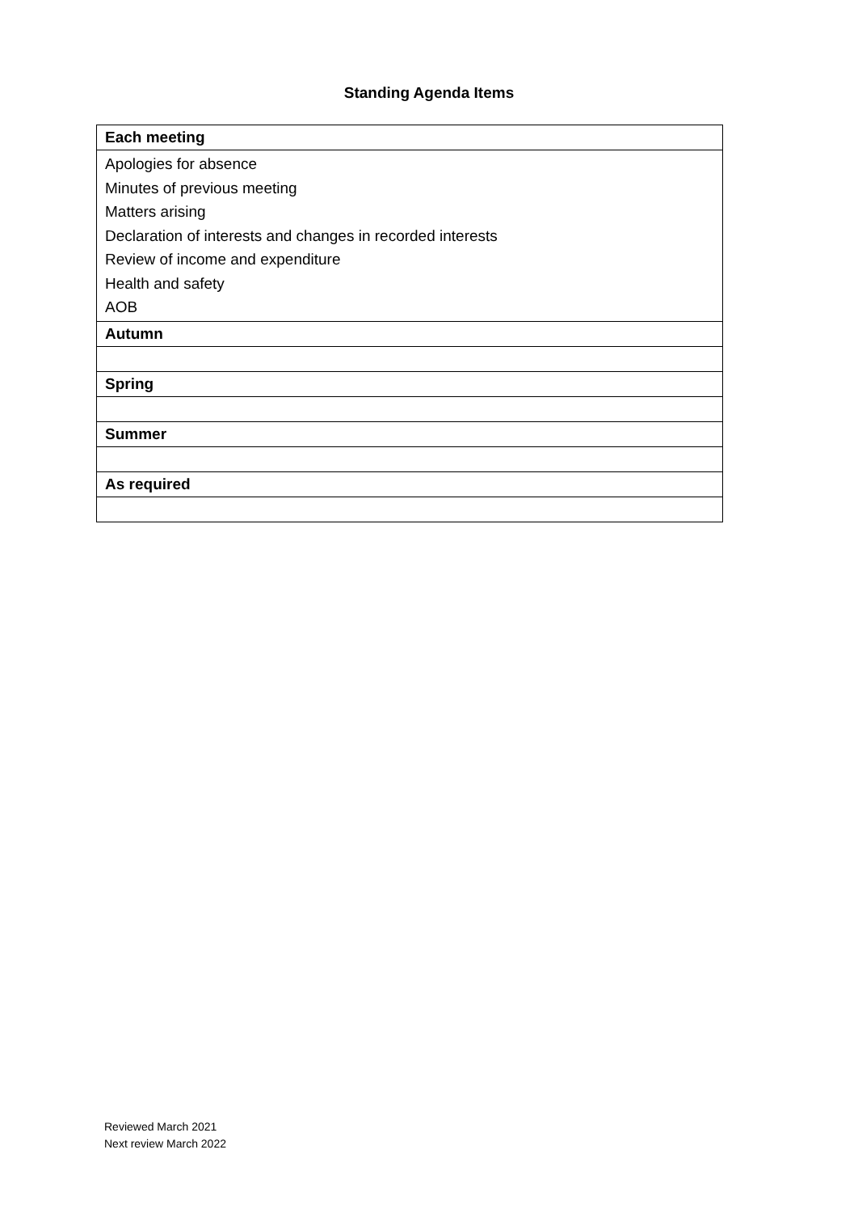Standing Agenda Items
| Each meeting |
| --- |
| Apologies for absence Minutes of previous meeting Matters arising Declaration of interests and changes in recorded interests Review of income and expenditure Health and safety AOB |
| Autumn |
| Spring |
| Summer |
| As required |
Reviewed March 2021
Next review March 2022